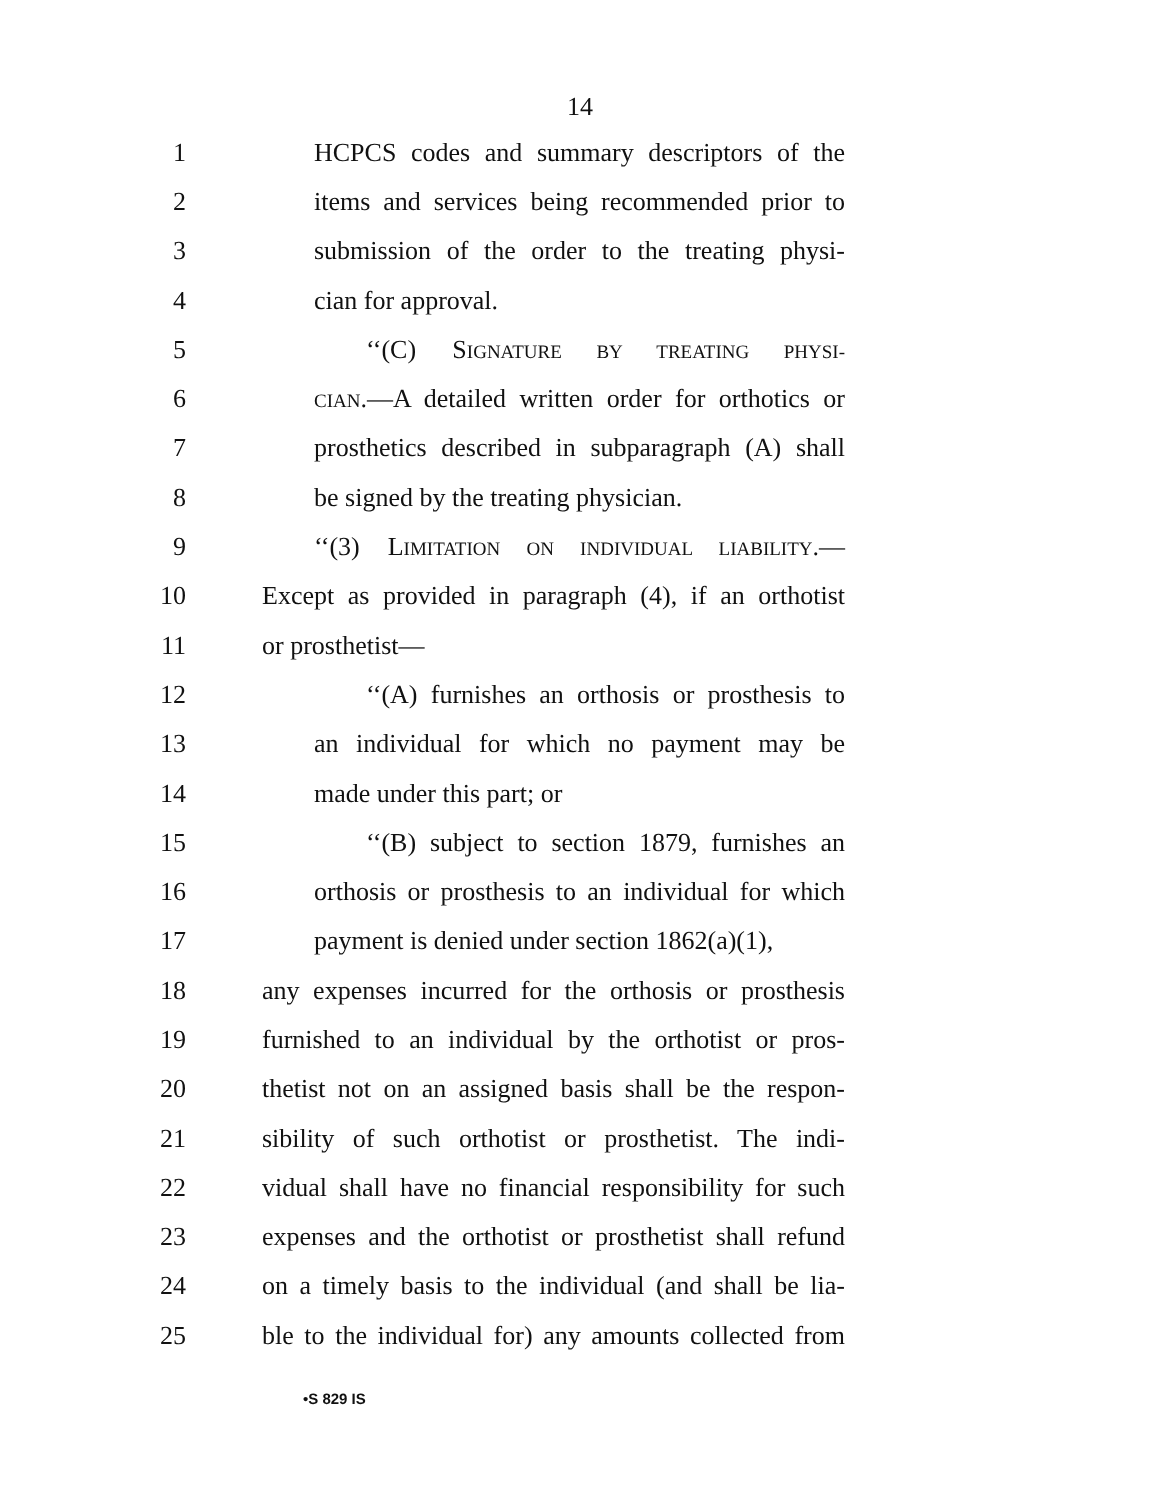14
1 HCPCS codes and summary descriptors of the
2 items and services being recommended prior to
3 submission of the order to the treating physi-
4 cian for approval.
5 ‘‘(C) SIGNATURE BY TREATING PHYSI-
6 CIAN.—A detailed written order for orthotics or
7 prosthetics described in subparagraph (A) shall
8 be signed by the treating physician.
9 ‘‘(3) LIMITATION ON INDIVIDUAL LIABILITY.—
10 Except as provided in paragraph (4), if an orthotist
11 or prosthetist—
12 ‘‘(A) furnishes an orthosis or prosthesis to
13 an individual for which no payment may be
14 made under this part; or
15 ‘‘(B) subject to section 1879, furnishes an
16 orthosis or prosthesis to an individual for which
17 payment is denied under section 1862(a)(1),
18 any expenses incurred for the orthosis or prosthesis
19 furnished to an individual by the orthotist or pros-
20 thetist not on an assigned basis shall be the respon-
21 sibility of such orthotist or prosthetist. The indi-
22 vidual shall have no financial responsibility for such
23 expenses and the orthotist or prosthetist shall refund
24 on a timely basis to the individual (and shall be lia-
25 ble to the individual for) any amounts collected from
•S 829 IS